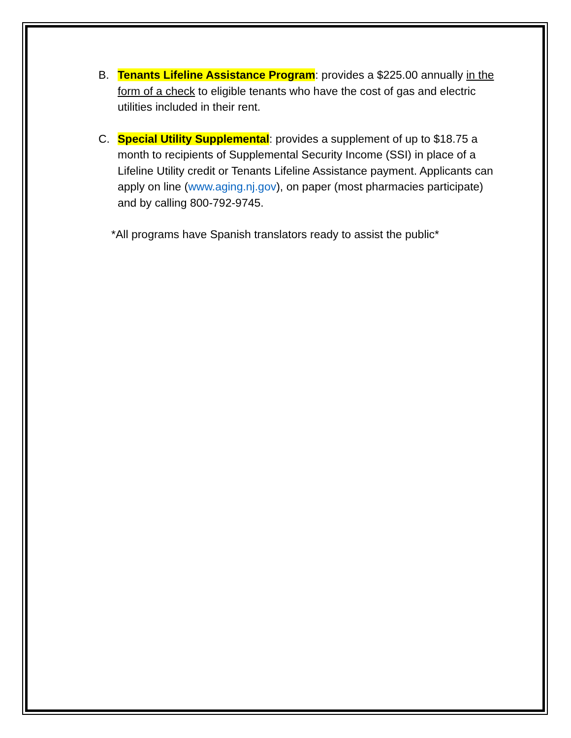B. Tenants Lifeline Assistance Program: provides a $225.00 annually in the form of a check to eligible tenants who have the cost of gas and electric utilities included in their rent.
C. Special Utility Supplemental: provides a supplement of up to $18.75 a month to recipients of Supplemental Security Income (SSI) in place of a Lifeline Utility credit or Tenants Lifeline Assistance payment. Applicants can apply on line (www.aging.nj.gov), on paper (most pharmacies participate) and by calling 800-792-9745.
*All programs have Spanish translators ready to assist the public*